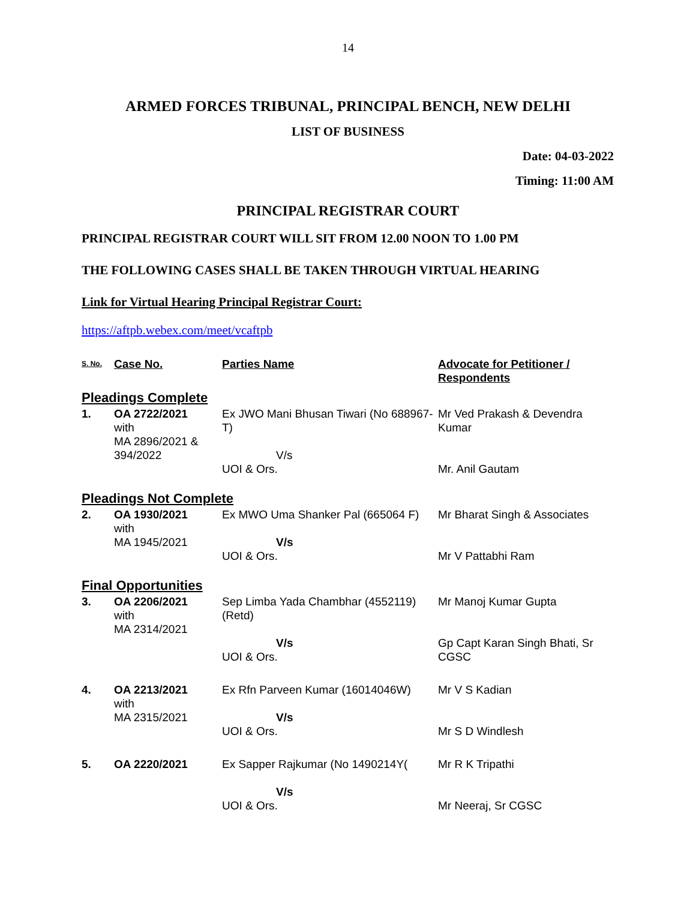14
ARMED FORCES TRIBUNAL, PRINCIPAL BENCH, NEW DELHI
LIST OF BUSINESS
Date: 04-03-2022
Timing: 11:00 AM
PRINCIPAL REGISTRAR COURT
PRINCIPAL REGISTRAR COURT WILL SIT FROM 12.00 NOON TO 1.00 PM
THE FOLLOWING CASES SHALL BE TAKEN THROUGH VIRTUAL HEARING
Link for Virtual Hearing Principal Registrar Court:
https://aftpb.webex.com/meet/vcaftpb
| S. No. | Case No. | Parties Name | Advocate for Petitioner / Respondents |
| --- | --- | --- | --- |
| Pleadings Complete | | | |
| 1. | OA 2722/2021 with MA 2896/2021 & 394/2022 | Ex JWO Mani Bhusan Tiwari (No 688967-T) V/s UOI & Ors. | Mr Ved Prakash & Devendra Kumar Mr. Anil Gautam |
| Pleadings Not Complete | | | |
| 2. | OA 1930/2021 with MA 1945/2021 | Ex MWO Uma Shanker Pal (665064 F) V/s UOI & Ors. | Mr Bharat Singh & Associates Mr V Pattabhi Ram |
| Final Opportunities | | | |
| 3. | OA 2206/2021 with MA 2314/2021 | Sep Limba Yada Chambhar (4552119) (Retd) V/s UOI & Ors. | Mr Manoj Kumar Gupta Gp Capt Karan Singh Bhati, Sr CGSC |
| 4. | OA 2213/2021 with MA 2315/2021 | Ex Rfn Parveen Kumar (16014046W) V/s UOI & Ors. | Mr V S Kadian Mr S D Windlesh |
| 5. | OA 2220/2021 | Ex Sapper Rajkumar (No 1490214Y( V/s UOI & Ors. | Mr R K Tripathi Mr Neeraj, Sr CGSC |